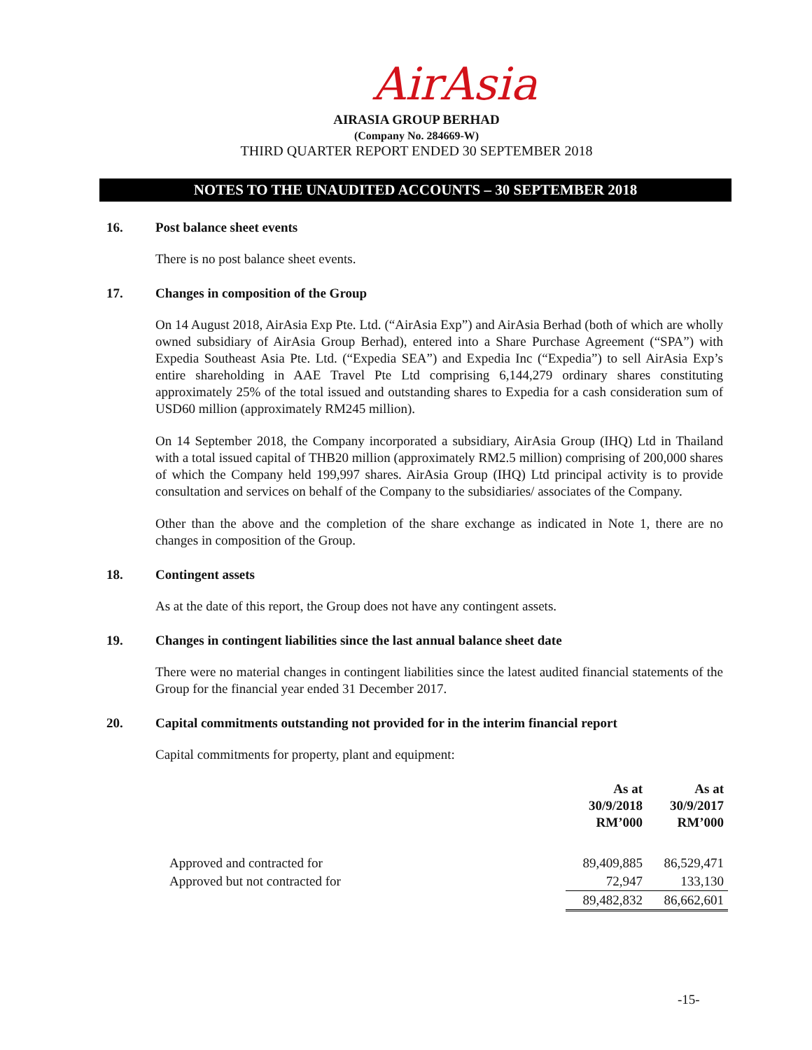AirAsia
AIRASIA GROUP BERHAD
(Company No. 284669-W)
THIRD QUARTER REPORT ENDED 30 SEPTEMBER 2018
NOTES TO THE UNAUDITED ACCOUNTS – 30 SEPTEMBER 2018
16. Post balance sheet events
There is no post balance sheet events.
17. Changes in composition of the Group
On 14 August 2018, AirAsia Exp Pte. Ltd. (“AirAsia Exp”) and AirAsia Berhad (both of which are wholly owned subsidiary of AirAsia Group Berhad), entered into a Share Purchase Agreement (“SPA”) with Expedia Southeast Asia Pte. Ltd. (“Expedia SEA”) and Expedia Inc (“Expedia”) to sell AirAsia Exp’s entire shareholding in AAE Travel Pte Ltd comprising 6,144,279 ordinary shares constituting approximately 25% of the total issued and outstanding shares to Expedia for a cash consideration sum of USD60 million (approximately RM245 million).
On 14 September 2018, the Company incorporated a subsidiary, AirAsia Group (IHQ) Ltd in Thailand with a total issued capital of THB20 million (approximately RM2.5 million) comprising of 200,000 shares of which the Company held 199,997 shares. AirAsia Group (IHQ) Ltd principal activity is to provide consultation and services on behalf of the Company to the subsidiaries/ associates of the Company.
Other than the above and the completion of the share exchange as indicated in Note 1, there are no changes in composition of the Group.
18. Contingent assets
As at the date of this report, the Group does not have any contingent assets.
19. Changes in contingent liabilities since the last annual balance sheet date
There were no material changes in contingent liabilities since the latest audited financial statements of the Group for the financial year ended 31 December 2017.
20. Capital commitments outstanding not provided for in the interim financial report
Capital commitments for property, plant and equipment:
| | As at 30/9/2018 RM’000 | As at 30/9/2017 RM’000 |
| --- | --- | --- |
| Approved and contracted for | 89,409,885 | 86,529,471 |
| Approved but not contracted for | 72,947 | 133,130 |
| | 89,482,832 | 86,662,601 |
-15-